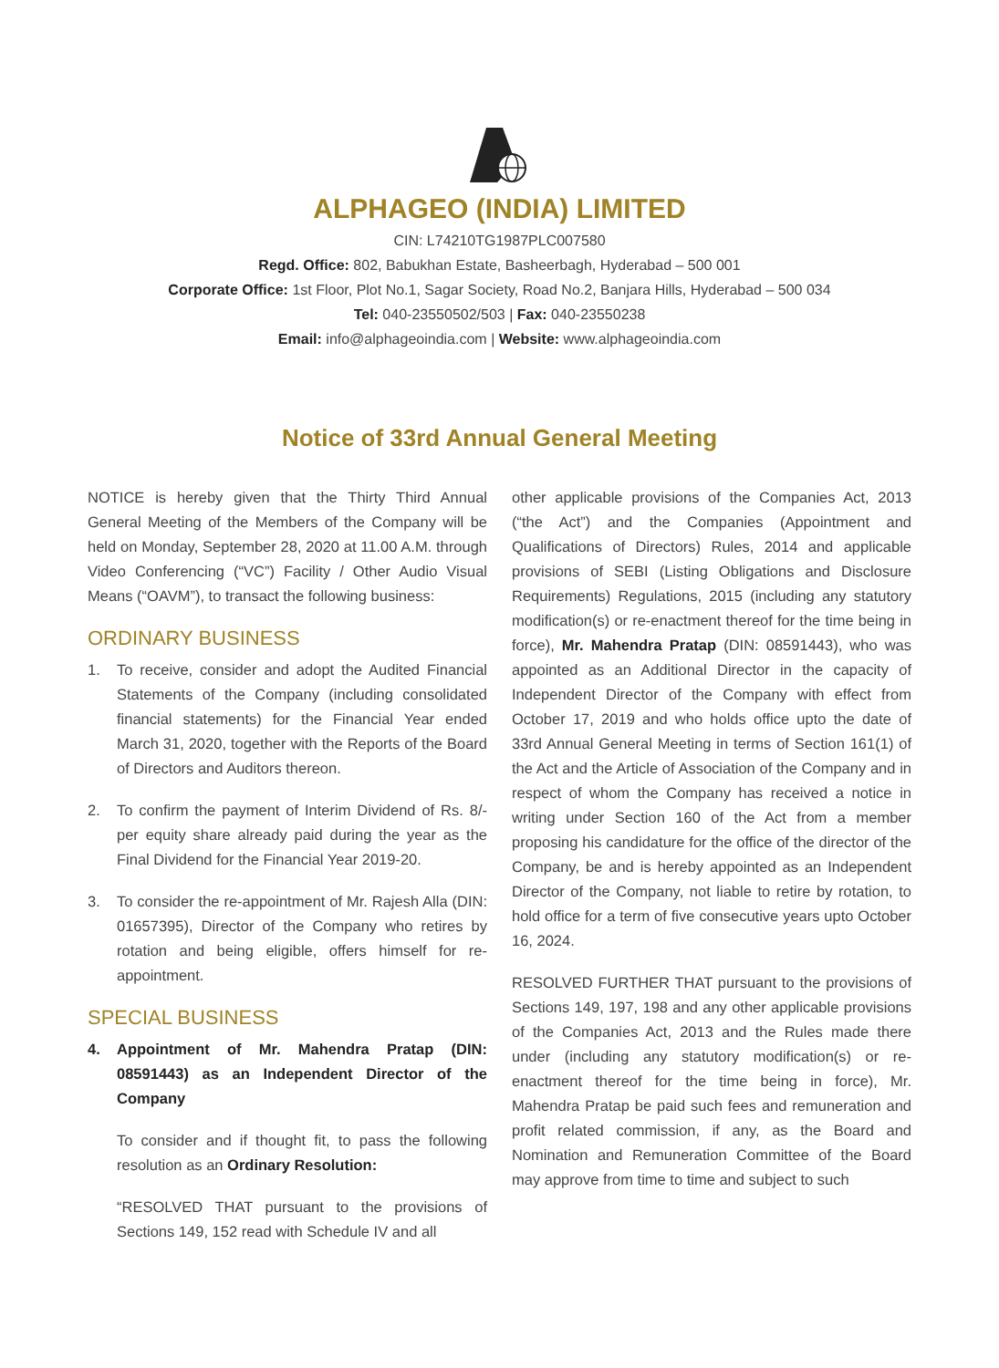ALPHAGEO (INDIA) LIMITED
CIN: L74210TG1987PLC007580
Regd. Office: 802, Babukhan Estate, Basheerbagh, Hyderabad – 500 001
Corporate Office: 1st Floor, Plot No.1, Sagar Society, Road No.2, Banjara Hills, Hyderabad – 500 034
Tel: 040-23550502/503 | Fax: 040-23550238
Email: info@alphageoindia.com | Website: www.alphageoindia.com
Notice of 33rd Annual General Meeting
NOTICE is hereby given that the Thirty Third Annual General Meeting of the Members of the Company will be held on Monday, September 28, 2020 at 11.00 A.M. through Video Conferencing (“VC”) Facility / Other Audio Visual Means (“OAVM”), to transact the following business:
ORDINARY BUSINESS
1. To receive, consider and adopt the Audited Financial Statements of the Company (including consolidated financial statements) for the Financial Year ended March 31, 2020, together with the Reports of the Board of Directors and Auditors thereon.
2. To confirm the payment of Interim Dividend of Rs. 8/- per equity share already paid during the year as the Final Dividend for the Financial Year 2019-20.
3. To consider the re-appointment of Mr. Rajesh Alla (DIN: 01657395), Director of the Company who retires by rotation and being eligible, offers himself for re-appointment.
SPECIAL BUSINESS
4. Appointment of Mr. Mahendra Pratap (DIN: 08591443) as an Independent Director of the Company
To consider and if thought fit, to pass the following resolution as an Ordinary Resolution:
“RESOLVED THAT pursuant to the provisions of Sections 149, 152 read with Schedule IV and all
other applicable provisions of the Companies Act, 2013 (“the Act”) and the Companies (Appointment and Qualifications of Directors) Rules, 2014 and applicable provisions of SEBI (Listing Obligations and Disclosure Requirements) Regulations, 2015 (including any statutory modification(s) or re-enactment thereof for the time being in force), Mr. Mahendra Pratap (DIN: 08591443), who was appointed as an Additional Director in the capacity of Independent Director of the Company with effect from October 17, 2019 and who holds office upto the date of 33rd Annual General Meeting in terms of Section 161(1) of the Act and the Article of Association of the Company and in respect of whom the Company has received a notice in writing under Section 160 of the Act from a member proposing his candidature for the office of the director of the Company, be and is hereby appointed as an Independent Director of the Company, not liable to retire by rotation, to hold office for a term of five consecutive years upto October 16, 2024.
RESOLVED FURTHER THAT pursuant to the provisions of Sections 149, 197, 198 and any other applicable provisions of the Companies Act, 2013 and the Rules made there under (including any statutory modification(s) or re-enactment thereof for the time being in force), Mr. Mahendra Pratap be paid such fees and remuneration and profit related commission, if any, as the Board and Nomination and Remuneration Committee of the Board may approve from time to time and subject to such